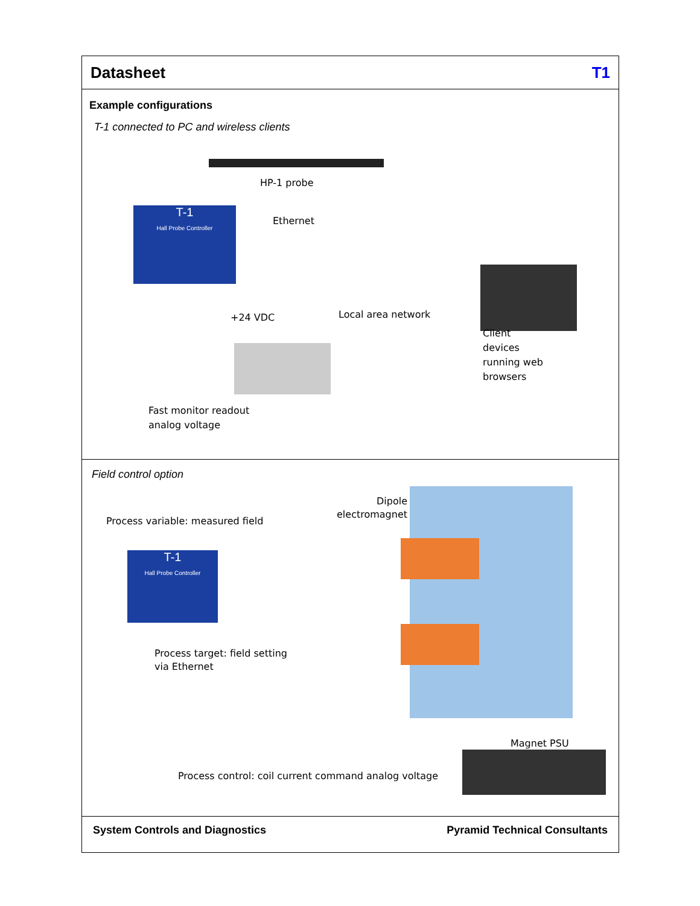Datasheet T1
Example configurations
T-1 connected to PC and wireless clients
HP-1 probe
T-1
Hall Probe Controller
Ethernet
+24 VDC Local area network
Client
devices
running web
browsers
Fast monitor readout
analog voltage
Field control option
Dipole
electromagnet
Process variable: measured field
T-1
Hall Probe Controller
Process target: field setting
via Ethernet
Magnet PSU
Process control: coil current command analog voltage
System Controls and Diagnostics Pyramid Technical Consultants